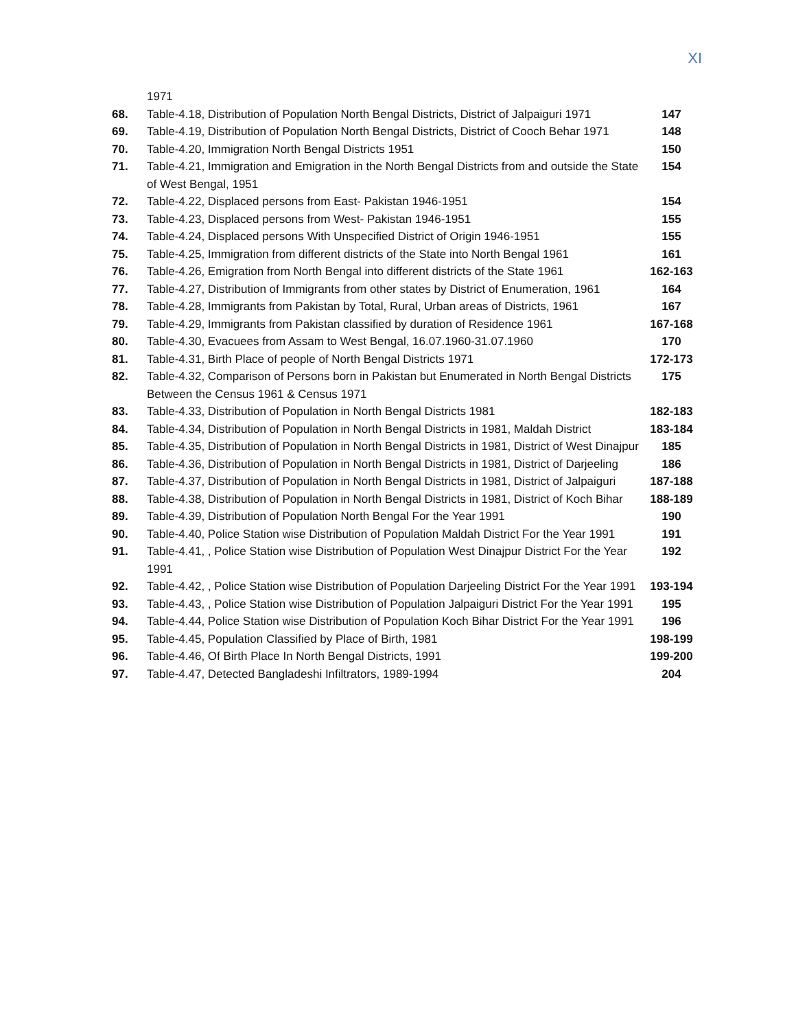XI
| | 1971 | |
| 68. | Table-4.18, Distribution of Population North Bengal Districts, District of Jalpaiguri 1971 | 147 |
| 69. | Table-4.19, Distribution of Population North Bengal Districts, District of Cooch Behar 1971 | 148 |
| 70. | Table-4.20, Immigration North Bengal Districts 1951 | 150 |
| 71. | Table-4.21, Immigration and Emigration in the North Bengal Districts from and outside the State of West Bengal, 1951 | 154 |
| 72. | Table-4.22, Displaced persons from East- Pakistan 1946-1951 | 154 |
| 73. | Table-4.23, Displaced persons from West- Pakistan 1946-1951 | 155 |
| 74. | Table-4.24, Displaced persons With Unspecified District of Origin 1946-1951 | 155 |
| 75. | Table-4.25, Immigration from different districts of the State into North Bengal 1961 | 161 |
| 76. | Table-4.26, Emigration from North Bengal into different districts of the State 1961 | 162-163 |
| 77. | Table-4.27, Distribution of Immigrants from other states by District of Enumeration, 1961 | 164 |
| 78. | Table-4.28, Immigrants from Pakistan by Total, Rural, Urban areas of Districts, 1961 | 167 |
| 79. | Table-4.29, Immigrants from Pakistan classified by duration of Residence 1961 | 167-168 |
| 80. | Table-4.30, Evacuees from Assam to West Bengal, 16.07.1960-31.07.1960 | 170 |
| 81. | Table-4.31, Birth Place of people of North Bengal Districts 1971 | 172-173 |
| 82. | Table-4.32, Comparison of Persons born in Pakistan but Enumerated in North Bengal Districts Between the Census 1961 & Census 1971 | 175 |
| 83. | Table-4.33, Distribution of Population in North Bengal Districts 1981 | 182-183 |
| 84. | Table-4.34, Distribution of Population in North Bengal Districts in 1981, Maldah District | 183-184 |
| 85. | Table-4.35, Distribution of Population in North Bengal Districts in 1981, District of West Dinajpur | 185 |
| 86. | Table-4.36, Distribution of Population in North Bengal Districts in 1981, District of Darjeeling | 186 |
| 87. | Table-4.37, Distribution of Population in North Bengal Districts in 1981, District of Jalpaiguri | 187-188 |
| 88. | Table-4.38, Distribution of Population in North Bengal Districts in 1981, District of Koch Bihar | 188-189 |
| 89. | Table-4.39, Distribution of Population North Bengal For the Year 1991 | 190 |
| 90. | Table-4.40, Police Station wise Distribution of Population Maldah District For the Year 1991 | 191 |
| 91. | Table-4.41, , Police Station wise Distribution of Population West Dinajpur District For the Year 1991 | 192 |
| 92. | Table-4.42, , Police Station wise Distribution of Population Darjeeling District For the Year 1991 | 193-194 |
| 93. | Table-4.43, , Police Station wise Distribution of Population Jalpaiguri District For the Year 1991 | 195 |
| 94. | Table-4.44, Police Station wise Distribution of Population Koch Bihar District For the Year 1991 | 196 |
| 95. | Table-4.45, Population Classified by Place of Birth, 1981 | 198-199 |
| 96. | Table-4.46, Of Birth Place In North Bengal Districts, 1991 | 199-200 |
| 97. | Table-4.47, Detected Bangladeshi Infiltrators, 1989-1994 | 204 |